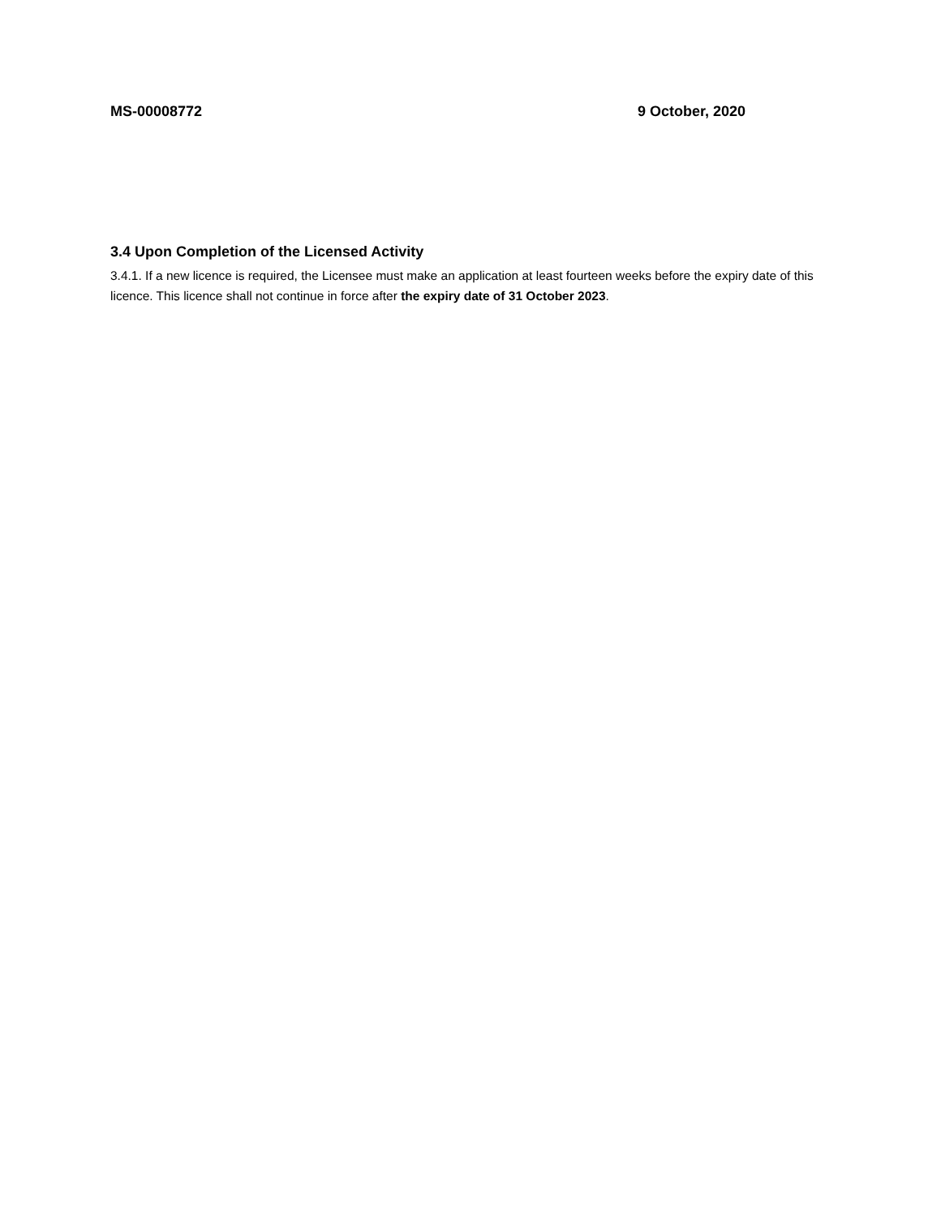MS-00008772 9 October, 2020
3.4 Upon Completion of the Licensed Activity
3.4.1. If a new licence is required, the Licensee must make an application at least fourteen weeks before the expiry date of this licence. This licence shall not continue in force after the expiry date of 31 October 2023.